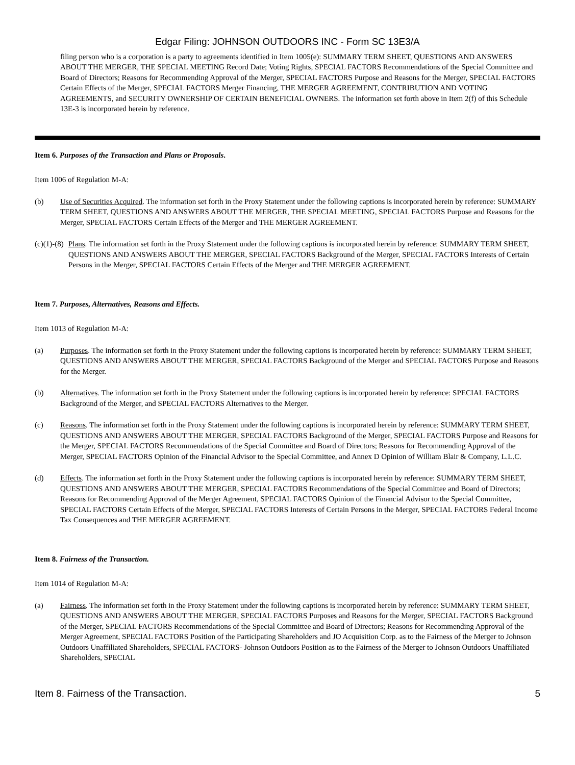Edgar Filing: JOHNSON OUTDOORS INC - Form SC 13E3/A
filing person who is a corporation is a party to agreements identified in Item 1005(e): SUMMARY TERM SHEET, QUESTIONS AND ANSWERS ABOUT THE MERGER, THE SPECIAL MEETING Record Date; Voting Rights, SPECIAL FACTORS Recommendations of the Special Committee and Board of Directors; Reasons for Recommending Approval of the Merger, SPECIAL FACTORS Purpose and Reasons for the Merger, SPECIAL FACTORS Certain Effects of the Merger, SPECIAL FACTORS Merger Financing, THE MERGER AGREEMENT, CONTRIBUTION AND VOTING AGREEMENTS, and SECURITY OWNERSHIP OF CERTAIN BENEFICIAL OWNERS. The information set forth above in Item 2(f) of this Schedule 13E-3 is incorporated herein by reference.
Item 6. Purposes of the Transaction and Plans or Proposals.
Item 1006 of Regulation M-A:
(b) Use of Securities Acquired. The information set forth in the Proxy Statement under the following captions is incorporated herein by reference: SUMMARY TERM SHEET, QUESTIONS AND ANSWERS ABOUT THE MERGER, THE SPECIAL MEETING, SPECIAL FACTORS Purpose and Reasons for the Merger, SPECIAL FACTORS Certain Effects of the Merger and THE MERGER AGREEMENT.
(c)(1)-(8)
Plans. The information set forth in the Proxy Statement under the following captions is incorporated herein by reference: SUMMARY TERM SHEET, QUESTIONS AND ANSWERS ABOUT THE MERGER, SPECIAL FACTORS Background of the Merger, SPECIAL FACTORS Interests of Certain Persons in the Merger, SPECIAL FACTORS Certain Effects of the Merger and THE MERGER AGREEMENT.
Item 7. Purposes, Alternatives, Reasons and Effects.
Item 1013 of Regulation M-A:
(a) Purposes. The information set forth in the Proxy Statement under the following captions is incorporated herein by reference: SUMMARY TERM SHEET, QUESTIONS AND ANSWERS ABOUT THE MERGER, SPECIAL FACTORS Background of the Merger and SPECIAL FACTORS Purpose and Reasons for the Merger.
(b) Alternatives. The information set forth in the Proxy Statement under the following captions is incorporated herein by reference: SPECIAL FACTORS Background of the Merger, and SPECIAL FACTORS Alternatives to the Merger.
(c) Reasons. The information set forth in the Proxy Statement under the following captions is incorporated herein by reference: SUMMARY TERM SHEET, QUESTIONS AND ANSWERS ABOUT THE MERGER, SPECIAL FACTORS Background of the Merger, SPECIAL FACTORS Purpose and Reasons for the Merger, SPECIAL FACTORS Recommendations of the Special Committee and Board of Directors; Reasons for Recommending Approval of the Merger, SPECIAL FACTORS Opinion of the Financial Advisor to the Special Committee, and Annex D Opinion of William Blair & Company, L.L.C.
(d) Effects. The information set forth in the Proxy Statement under the following captions is incorporated herein by reference: SUMMARY TERM SHEET, QUESTIONS AND ANSWERS ABOUT THE MERGER, SPECIAL FACTORS Recommendations of the Special Committee and Board of Directors; Reasons for Recommending Approval of the Merger Agreement, SPECIAL FACTORS Opinion of the Financial Advisor to the Special Committee, SPECIAL FACTORS Certain Effects of the Merger, SPECIAL FACTORS Interests of Certain Persons in the Merger, SPECIAL FACTORS Federal Income Tax Consequences and THE MERGER AGREEMENT.
Item 8. Fairness of the Transaction.
Item 1014 of Regulation M-A:
(a) Fairness. The information set forth in the Proxy Statement under the following captions is incorporated herein by reference: SUMMARY TERM SHEET, QUESTIONS AND ANSWERS ABOUT THE MERGER, SPECIAL FACTORS Purposes and Reasons for the Merger, SPECIAL FACTORS Background of the Merger, SPECIAL FACTORS Recommendations of the Special Committee and Board of Directors; Reasons for Recommending Approval of the Merger Agreement, SPECIAL FACTORS Position of the Participating Shareholders and JO Acquisition Corp. as to the Fairness of the Merger to Johnson Outdoors Unaffiliated Shareholders, SPECIAL FACTORS- Johnson Outdoors Position as to the Fairness of the Merger to Johnson Outdoors Unaffiliated Shareholders, SPECIAL
Item 8. Fairness of the Transaction. 5